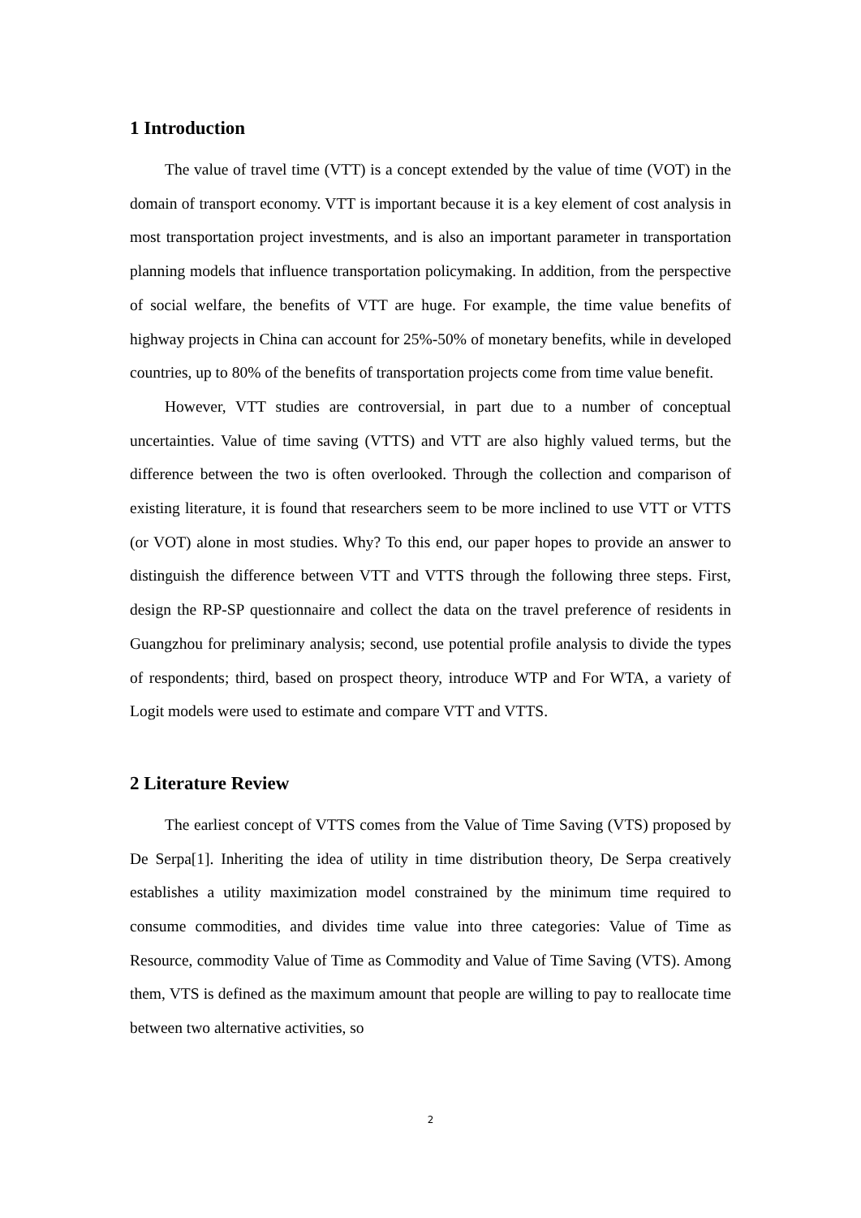1 Introduction
The value of travel time (VTT) is a concept extended by the value of time (VOT) in the domain of transport economy. VTT is important because it is a key element of cost analysis in most transportation project investments, and is also an important parameter in transportation planning models that influence transportation policymaking. In addition, from the perspective of social welfare, the benefits of VTT are huge. For example, the time value benefits of highway projects in China can account for 25%-50% of monetary benefits, while in developed countries, up to 80% of the benefits of transportation projects come from time value benefit.
However, VTT studies are controversial, in part due to a number of conceptual uncertainties. Value of time saving (VTTS) and VTT are also highly valued terms, but the difference between the two is often overlooked. Through the collection and comparison of existing literature, it is found that researchers seem to be more inclined to use VTT or VTTS (or VOT) alone in most studies. Why? To this end, our paper hopes to provide an answer to distinguish the difference between VTT and VTTS through the following three steps. First, design the RP-SP questionnaire and collect the data on the travel preference of residents in Guangzhou for preliminary analysis; second, use potential profile analysis to divide the types of respondents; third, based on prospect theory, introduce WTP and For WTA, a variety of Logit models were used to estimate and compare VTT and VTTS.
2 Literature Review
The earliest concept of VTTS comes from the Value of Time Saving (VTS) proposed by De Serpa[1]. Inheriting the idea of utility in time distribution theory, De Serpa creatively establishes a utility maximization model constrained by the minimum time required to consume commodities, and divides time value into three categories: Value of Time as Resource, commodity Value of Time as Commodity and Value of Time Saving (VTS). Among them, VTS is defined as the maximum amount that people are willing to pay to reallocate time between two alternative activities, so
2